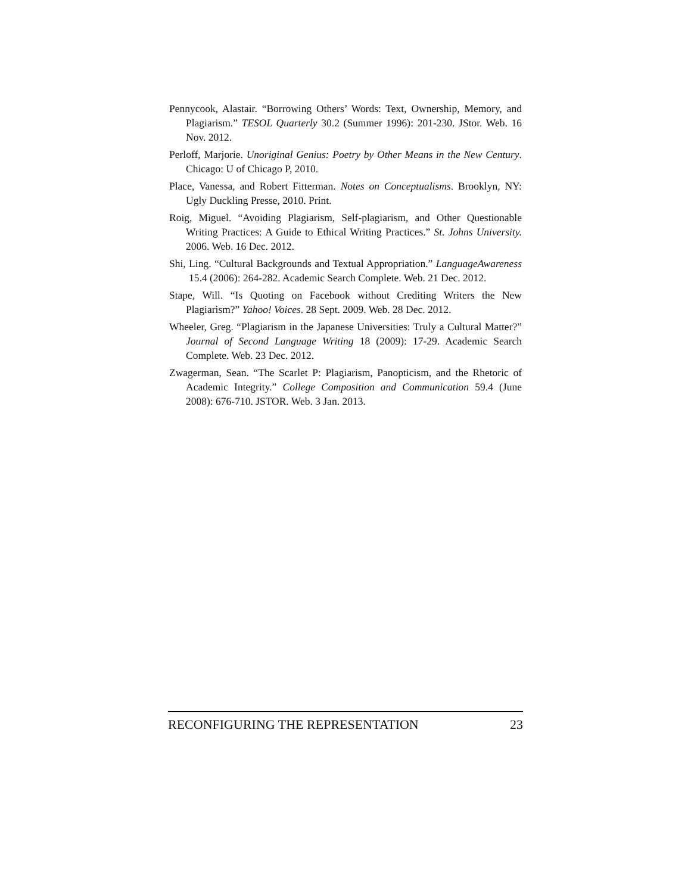Pennycook, Alastair. “Borrowing Others’ Words: Text, Ownership, Memory, and Plagiarism.” TESOL Quarterly 30.2 (Summer 1996): 201-230. JStor. Web. 16 Nov. 2012.
Perloff, Marjorie. Unoriginal Genius: Poetry by Other Means in the New Century. Chicago: U of Chicago P, 2010.
Place, Vanessa, and Robert Fitterman. Notes on Conceptualisms. Brooklyn, NY: Ugly Duckling Presse, 2010. Print.
Roig, Miguel. “Avoiding Plagiarism, Self-plagiarism, and Other Questionable Writing Practices: A Guide to Ethical Writing Practices.” St. Johns University. 2006. Web. 16 Dec. 2012.
Shi, Ling. “Cultural Backgrounds and Textual Appropriation.” LanguageAwareness 15.4 (2006): 264-282. Academic Search Complete. Web. 21 Dec. 2012.
Stape, Will. “Is Quoting on Facebook without Crediting Writers the New Plagiarism?” Yahoo! Voices. 28 Sept. 2009. Web. 28 Dec. 2012.
Wheeler, Greg. “Plagiarism in the Japanese Universities: Truly a Cultural Matter?” Journal of Second Language Writing 18 (2009): 17-29. Academic Search Complete. Web. 23 Dec. 2012.
Zwagerman, Sean. “The Scarlet P: Plagiarism, Panopticism, and the Rhetoric of Academic Integrity.” College Composition and Communication 59.4 (June 2008): 676-710. JSTOR. Web. 3 Jan. 2013.
RECONFIGURING THE REPRESENTATION 23